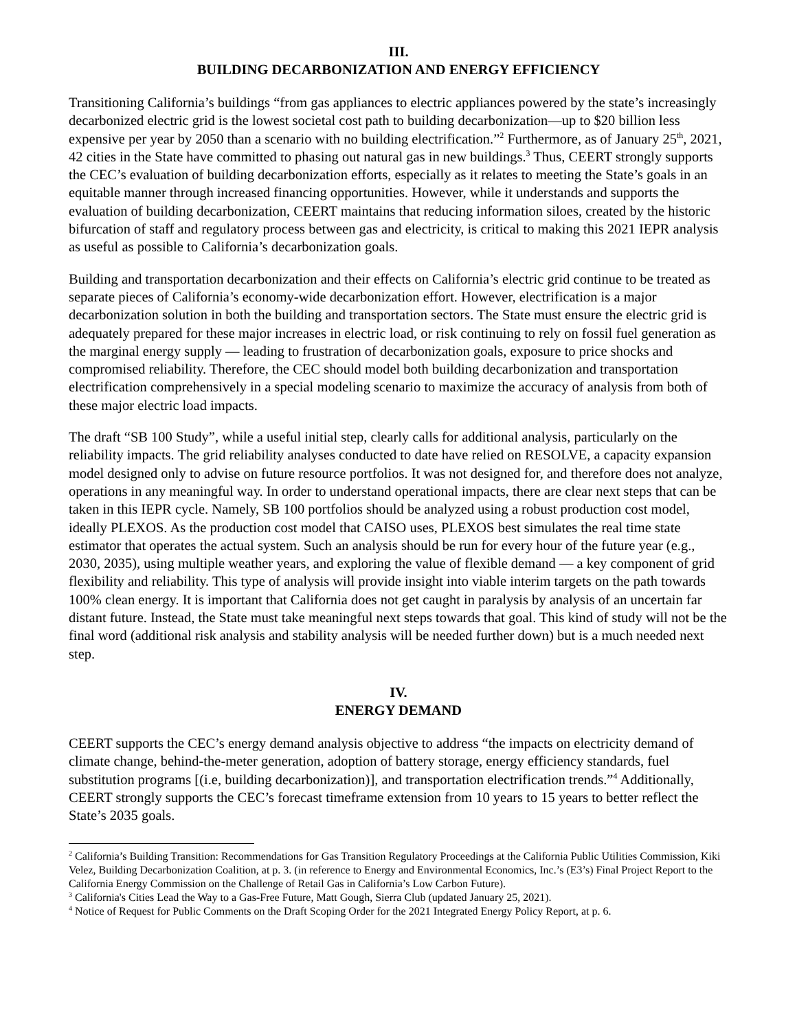III.
BUILDING DECARBONIZATION AND ENERGY EFFICIENCY
Transitioning California’s buildings “from gas appliances to electric appliances powered by the state’s increasingly decarbonized electric grid is the lowest societal cost path to building decarbonization—up to $20 billion less expensive per year by 2050 than a scenario with no building electrification.”<sup>2</sup> Furthermore, as of January 25<sup>th</sup>, 2021, 42 cities in the State have committed to phasing out natural gas in new buildings.<sup>3</sup> Thus, CEERT strongly supports the CEC’s evaluation of building decarbonization efforts, especially as it relates to meeting the State’s goals in an equitable manner through increased financing opportunities. However, while it understands and supports the evaluation of building decarbonization, CEERT maintains that reducing information siloes, created by the historic bifurcation of staff and regulatory process between gas and electricity, is critical to making this 2021 IEPR analysis as useful as possible to California’s decarbonization goals.
Building and transportation decarbonization and their effects on California’s electric grid continue to be treated as separate pieces of California’s economy-wide decarbonization effort. However, electrification is a major decarbonization solution in both the building and transportation sectors. The State must ensure the electric grid is adequately prepared for these major increases in electric load, or risk continuing to rely on fossil fuel generation as the marginal energy supply — leading to frustration of decarbonization goals, exposure to price shocks and compromised reliability. Therefore, the CEC should model both building decarbonization and transportation electrification comprehensively in a special modeling scenario to maximize the accuracy of analysis from both of these major electric load impacts.
The draft “SB 100 Study”, while a useful initial step, clearly calls for additional analysis, particularly on the reliability impacts. The grid reliability analyses conducted to date have relied on RESOLVE, a capacity expansion model designed only to advise on future resource portfolios. It was not designed for, and therefore does not analyze, operations in any meaningful way. In order to understand operational impacts, there are clear next steps that can be taken in this IEPR cycle. Namely, SB 100 portfolios should be analyzed using a robust production cost model, ideally PLEXOS. As the production cost model that CAISO uses, PLEXOS best simulates the real time state estimator that operates the actual system. Such an analysis should be run for every hour of the future year (e.g., 2030, 2035), using multiple weather years, and exploring the value of flexible demand — a key component of grid flexibility and reliability. This type of analysis will provide insight into viable interim targets on the path towards 100% clean energy. It is important that California does not get caught in paralysis by analysis of an uncertain far distant future. Instead, the State must take meaningful next steps towards that goal. This kind of study will not be the final word (additional risk analysis and stability analysis will be needed further down) but is a much needed next step.
IV.
ENERGY DEMAND
CEERT supports the CEC’s energy demand analysis objective to address “the impacts on electricity demand of climate change, behind-the-meter generation, adoption of battery storage, energy efficiency standards, fuel substitution programs [(i.e, building decarbonization)], and transportation electrification trends.”<sup>4</sup> Additionally, CEERT strongly supports the CEC’s forecast timeframe extension from 10 years to 15 years to better reflect the State’s 2035 goals.
<sup>2</sup> California’s Building Transition: Recommendations for Gas Transition Regulatory Proceedings at the California Public Utilities Commission, Kiki Velez, Building Decarbonization Coalition, at p. 3. (in reference to Energy and Environmental Economics, Inc.’s (E3’s) Final Project Report to the California Energy Commission on the Challenge of Retail Gas in California’s Low Carbon Future).
<sup>3</sup> California's Cities Lead the Way to a Gas-Free Future, Matt Gough, Sierra Club (updated January 25, 2021).
<sup>4</sup> Notice of Request for Public Comments on the Draft Scoping Order for the 2021 Integrated Energy Policy Report, at p. 6.